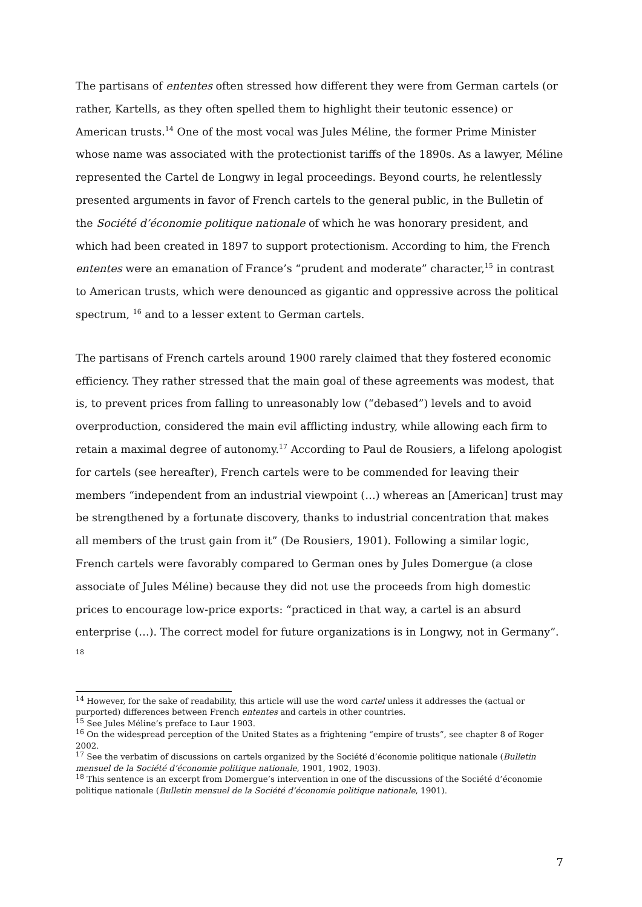The partisans of ententes often stressed how different they were from German cartels (or rather, Kartells, as they often spelled them to highlight their teutonic essence) or American trusts.<sup>14</sup> One of the most vocal was Jules Méline, the former Prime Minister whose name was associated with the protectionist tariffs of the 1890s. As a lawyer, Méline represented the Cartel de Longwy in legal proceedings. Beyond courts, he relentlessly presented arguments in favor of French cartels to the general public, in the Bulletin of the Société d’économie politique nationale of which he was honorary president, and which had been created in 1897 to support protectionism. According to him, the French ententes were an emanation of France’s “prudent and moderate” character,<sup>15</sup> in contrast to American trusts, which were denounced as gigantic and oppressive across the political spectrum, <sup>16</sup> and to a lesser extent to German cartels.
The partisans of French cartels around 1900 rarely claimed that they fostered economic efficiency. They rather stressed that the main goal of these agreements was modest, that is, to prevent prices from falling to unreasonably low (“debased”) levels and to avoid overproduction, considered the main evil afflicting industry, while allowing each firm to retain a maximal degree of autonomy.<sup>17</sup> According to Paul de Rousiers, a lifelong apologist for cartels (see hereafter), French cartels were to be commended for leaving their members “independent from an industrial viewpoint (…) whereas an [American] trust may be strengthened by a fortunate discovery, thanks to industrial concentration that makes all members of the trust gain from it” (De Rousiers, 1901). Following a similar logic, French cartels were favorably compared to German ones by Jules Domergue (a close associate of Jules Méline) because they did not use the proceeds from high domestic prices to encourage low-price exports: “practiced in that way, a cartel is an absurd enterprise (…). The correct model for future organizations is in Longwy, not in Germany”. <sup>18</sup>
<sup>14</sup> However, for the sake of readability, this article will use the word cartel unless it addresses the (actual or purported) differences between French ententes and cartels in other countries.
<sup>15</sup> See Jules Méline’s preface to Laur 1903.
<sup>16</sup> On the widespread perception of the United States as a frightening “empire of trusts”, see chapter 8 of Roger 2002.
<sup>17</sup> See the verbatim of discussions on cartels organized by the Société d’économie politique nationale (Bulletin mensuel de la Société d’économie politique nationale, 1901, 1902, 1903).
<sup>18</sup> This sentence is an excerpt from Domergue’s intervention in one of the discussions of the Société d’économie politique nationale (Bulletin mensuel de la Société d’économie politique nationale, 1901).
7